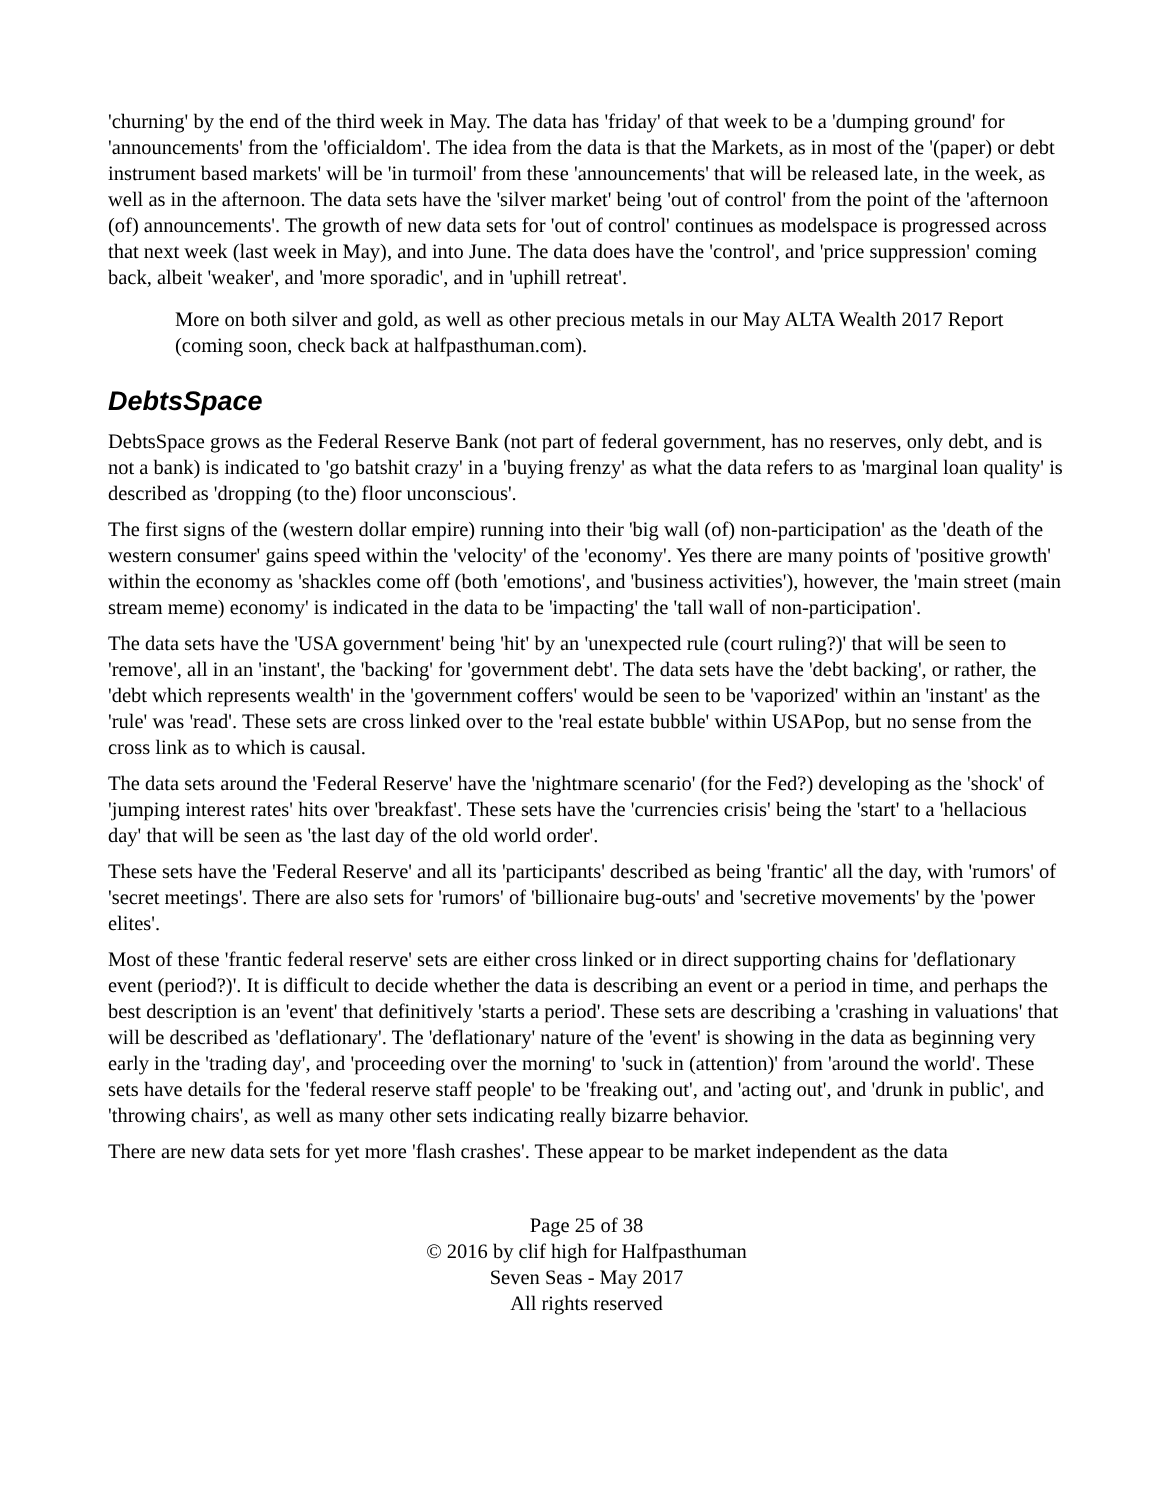'churning' by the end of the third week in May. The data has 'friday' of that week to be a 'dumping ground' for 'announcements' from the 'officialdom'. The idea from the data is that the Markets, as in most of the '(paper) or debt instrument based markets' will be 'in turmoil' from these 'announcements' that will be released late, in the week, as well as in the afternoon. The data sets have the 'silver market' being 'out of control' from the point of the 'afternoon (of) announcements'. The growth of new data sets for 'out of control' continues as modelspace is progressed across that next week (last week in May), and into June. The data does have the 'control', and 'price suppression' coming back, albeit 'weaker', and 'more sporadic', and in 'uphill retreat'.
More on both silver and gold, as well as other precious metals in our May ALTA Wealth 2017 Report (coming soon, check back at halfpasthuman.com).
DebtsSpace
DebtsSpace grows as the Federal Reserve Bank (not part of federal government, has no reserves, only debt, and is not a bank) is indicated to 'go batshit crazy' in a 'buying frenzy' as what the data refers to as 'marginal loan quality' is described as 'dropping (to the) floor unconscious'.
The first signs of the (western dollar empire) running into their 'big wall (of) non-participation' as the 'death of the western consumer' gains speed within the 'velocity' of the 'economy'. Yes there are many points of 'positive growth' within the economy as 'shackles come off (both 'emotions', and 'business activities'), however, the 'main street (main stream meme) economy' is indicated in the data to be 'impacting' the 'tall wall of non-participation'.
The data sets have the 'USA government' being 'hit' by an 'unexpected rule (court ruling?)' that will be seen to 'remove', all in an 'instant', the 'backing' for 'government debt'. The data sets have the 'debt backing', or rather, the 'debt which represents wealth' in the 'government coffers' would be seen to be 'vaporized' within an 'instant' as the 'rule' was 'read'. These sets are cross linked over to the 'real estate bubble' within USAPop, but no sense from the cross link as to which is causal.
The data sets around the 'Federal Reserve' have the 'nightmare scenario' (for the Fed?) developing as the 'shock' of 'jumping interest rates' hits over 'breakfast'. These sets have the 'currencies crisis' being the 'start' to a 'hellacious day' that will be seen as 'the last day of the old world order'.
These sets have the 'Federal Reserve' and all its 'participants' described as being 'frantic' all the day, with 'rumors' of 'secret meetings'. There are also sets for 'rumors' of 'billionaire bug-outs' and 'secretive movements' by the 'power elites'.
Most of these 'frantic federal reserve' sets are either cross linked or in direct supporting chains for 'deflationary event (period?)'. It is difficult to decide whether the data is describing an event or a period in time, and perhaps the best description is an 'event' that definitively 'starts a period'. These sets are describing a 'crashing in valuations' that will be described as 'deflationary'. The 'deflationary' nature of the 'event' is showing in the data as beginning very early in the 'trading day', and 'proceeding over the morning' to 'suck in (attention)' from 'around the world'. These sets have details for the 'federal reserve staff people' to be 'freaking out', and 'acting out', and 'drunk in public', and 'throwing chairs', as well as many other sets indicating really bizarre behavior.
There are new data sets for yet more 'flash crashes'. These appear to be market independent as the data
Page 25 of 38
© 2016 by clif high for Halfpasthuman
Seven Seas - May 2017
All rights reserved